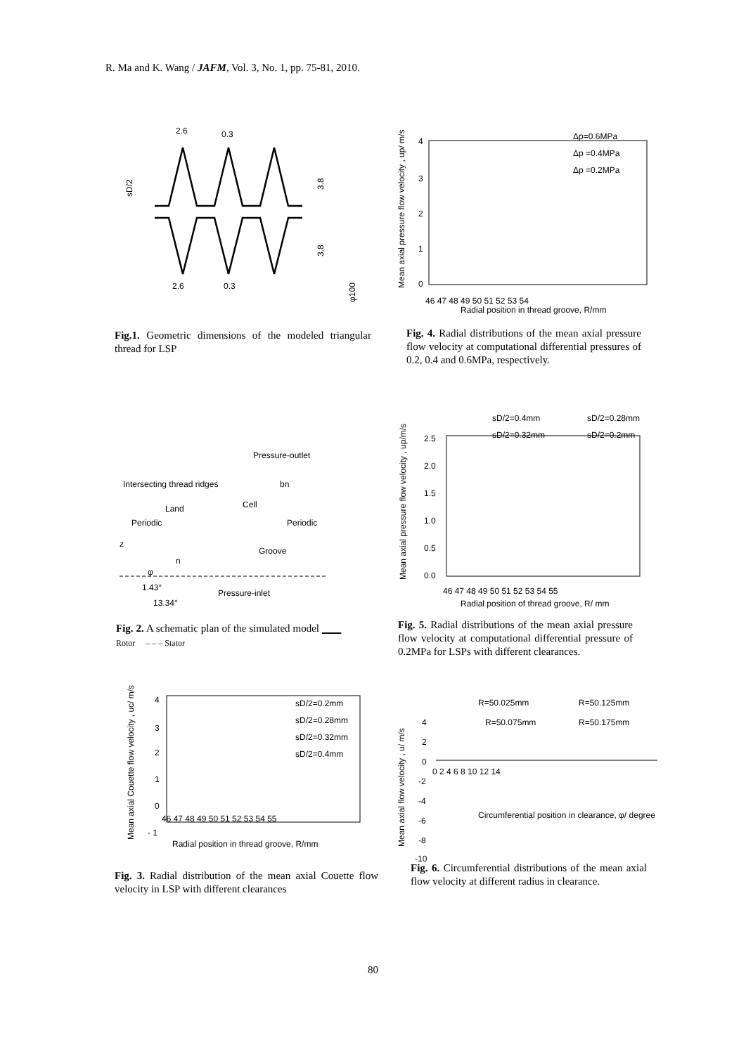R. Ma and K. Wang / JAFM, Vol. 3, No. 1, pp. 75-81, 2010.
2.6
0.3
3.8
3.8
2.6
0.3
φ100
sD/2
Fig.1. Geometric dimensions of the modeled triangular thread for LSP
4
3
2
1
0
46 47 48 49 50 51 52 53 54
Radial position in thread groove, R/mm
Mean axial pressure flow velocity , up/ m/s
Δp=0.6MPa
Δp =0.4MPa
Δp =0.2MPa
Fig. 4. Radial distributions of the mean axial pressure flow velocity at computational differential pressures of 0.2, 0.4 and 0.6MPa, respectively.
Pressure-outlet
Intersecting thread ridges
bn
Cell
Land
Periodic
Periodic
z
Groove
n
φ
1.43°
Pressure-inlet
13.34°
Fig. 2. A schematic plan of the simulated model ▁▁▁ Rotor – – – Stator
sD/2=0.4mm
sD/2=0.28mm
sD/2=0.32mm
sD/2=0.2mm
2.5
2.0
1.5
1.0
0.5
0.0
46 47 48 49 50 51 52 53 54 55
Radial position of thread groove, R/ mm
Mean axial pressure flow velocity , up/m/s
Fig. 5. Radial distributions of the mean axial pressure flow velocity at computational differential pressure of 0.2MPa for LSPs with different clearances.
4
3
2
1
0
- 1
46 47 48 49 50 51 52 53 54 55
Radial position in thread groove, R/mm
Mean axial Couette flow velocity , uc/ m/s
sD/2=0.2mm
sD/2=0.28mm
sD/2=0.32mm
sD/2=0.4mm
Fig. 3. Radial distribution of the mean axial Couette flow velocity in LSP with different clearances
R=50.025mm
R=50.125mm
R=50.075mm
R=50.175mm
4
2
0
-2
-4
-6
-8
-10
0 2 4 6 8 10 12 14
Circumferential position in clearance, φ/ degree
Mean axial flow velocity , u/ m/s
Fig. 6. Circumferential distributions of the mean axial flow velocity at different radius in clearance.
80